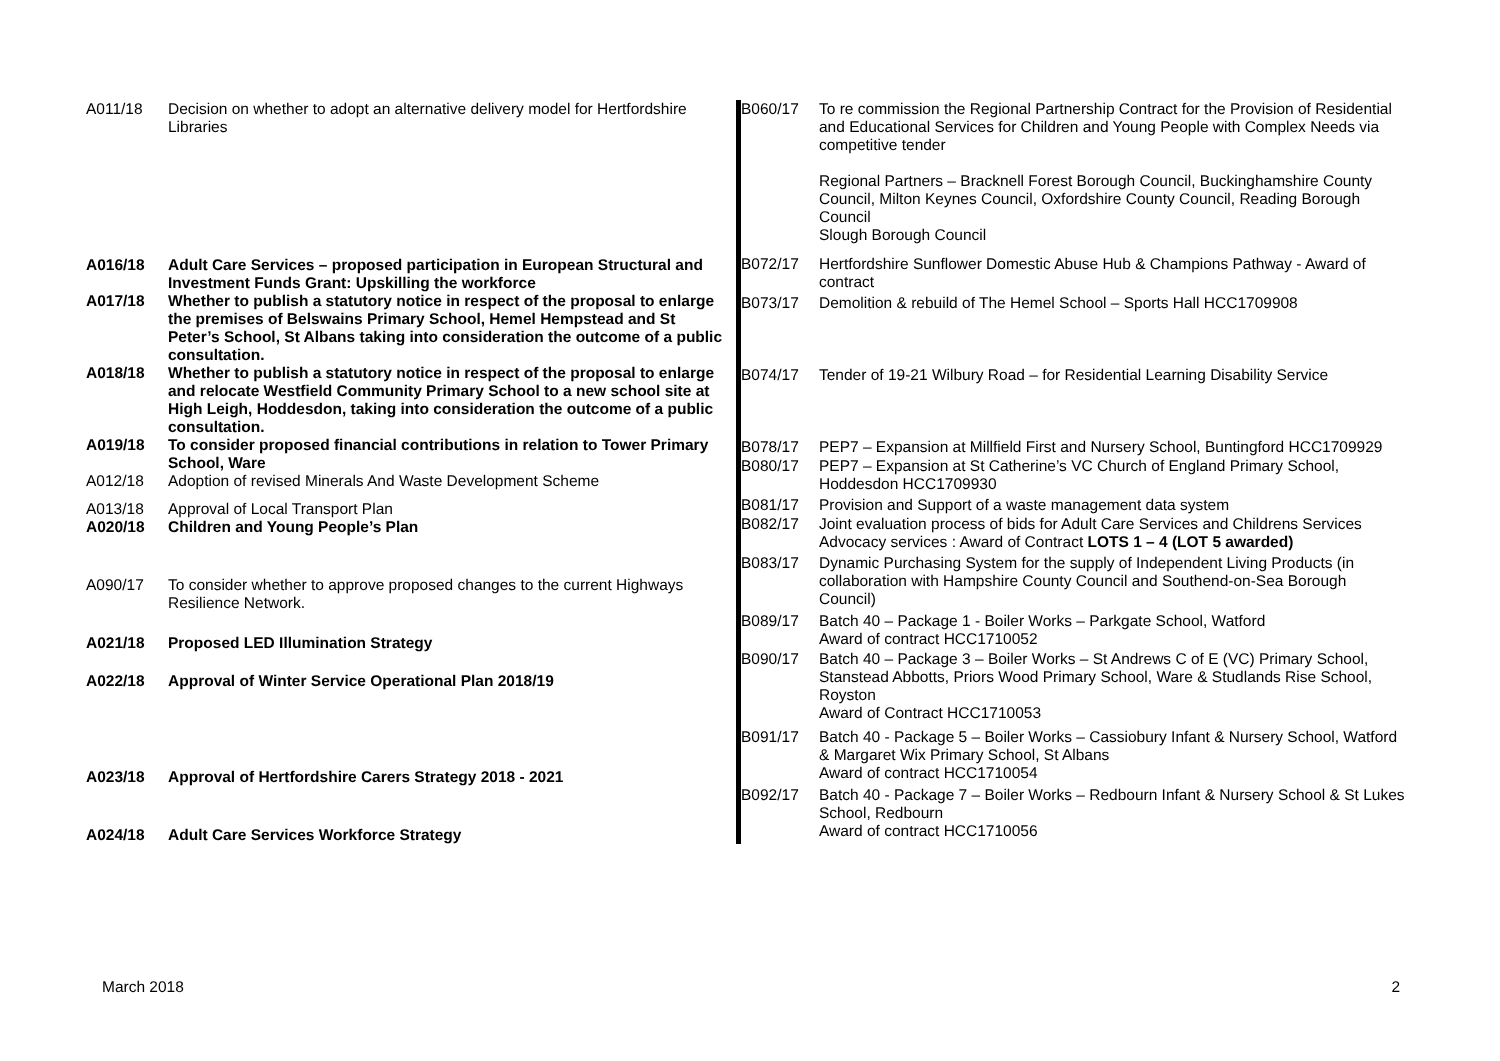| A011/18 | Decision on whether to adopt an alternative delivery model for Hertfordshire Libraries |
| A016/18 | Adult Care Services – proposed participation in European Structural and Investment Funds Grant: Upskilling the workforce |
| A017/18 | Whether to publish a statutory notice in respect of the proposal to enlarge the premises of Belswains Primary School, Hemel Hempstead and St Peter’s School, St Albans taking into consideration the outcome of a public consultation. |
| A018/18 | Whether to publish a statutory notice in respect of the proposal to enlarge and relocate Westfield Community Primary School to a new school site at High Leigh, Hoddesdon, taking into consideration the outcome of a public consultation. |
| A019/18 | To consider proposed financial contributions in relation to Tower Primary School, Ware |
| A012/18 | Adoption of revised Minerals And Waste Development Scheme |
| A013/18 | Approval of Local Transport Plan |
| A020/18 | Children and Young People’s Plan |
| A090/17 | To consider whether to approve proposed changes to the current Highways Resilience Network. |
| A021/18 | Proposed LED Illumination Strategy |
| A022/18 | Approval of Winter Service Operational Plan 2018/19 |
| A023/18 | Approval of Hertfordshire Carers Strategy 2018 - 2021 |
| A024/18 | Adult Care Services Workforce Strategy |
| B060/17 | To re commission the Regional Partnership Contract for the Provision of Residential and Educational Services for Children and Young People with Complex Needs via competitive tender Regional Partners – Bracknell Forest Borough Council, Buckinghamshire County Council, Milton Keynes Council, Oxfordshire County Council, Reading Borough Council Slough Borough Council |
| B072/17 | Hertfordshire Sunflower Domestic Abuse Hub & Champions Pathway - Award of contract |
| B073/17 | Demolition & rebuild of The Hemel School – Sports Hall HCC1709908 |
| B074/17 | Tender of 19-21 Wilbury Road – for Residential Learning Disability Service |
| B078/17 | PEP7 – Expansion at Millfield First and Nursery School, Buntingford HCC1709929 |
| B080/17 | PEP7 – Expansion at St Catherine’s VC Church of England Primary School, Hoddesdon HCC1709930 |
| B081/17 | Provision and Support of a waste management data system |
| B082/17 | Joint evaluation process of bids for Adult Care Services and Childrens Services Advocacy services : Award of Contract LOTS 1 – 4 (LOT 5 awarded) |
| B083/17 | Dynamic Purchasing System for the supply of Independent Living Products (in collaboration with Hampshire County Council and Southend-on-Sea Borough Council) |
| B089/17 | Batch 40 – Package 1 - Boiler Works – Parkgate School, Watford Award of contract HCC1710052 |
| B090/17 | Batch 40 – Package 3 – Boiler Works – St Andrews C of E (VC) Primary School, Stanstead Abbotts, Priors Wood Primary School, Ware & Studlands Rise School, Royston Award of Contract HCC1710053 |
| B091/17 | Batch 40 - Package 5 – Boiler Works – Cassiobury Infant & Nursery School, Watford & Margaret Wix Primary School, St Albans Award of contract HCC1710054 |
| B092/17 | Batch 40 - Package 7 – Boiler Works – Redbourn Infant & Nursery School & St Lukes School, Redbourn Award of contract HCC1710056 |
March 2018 2